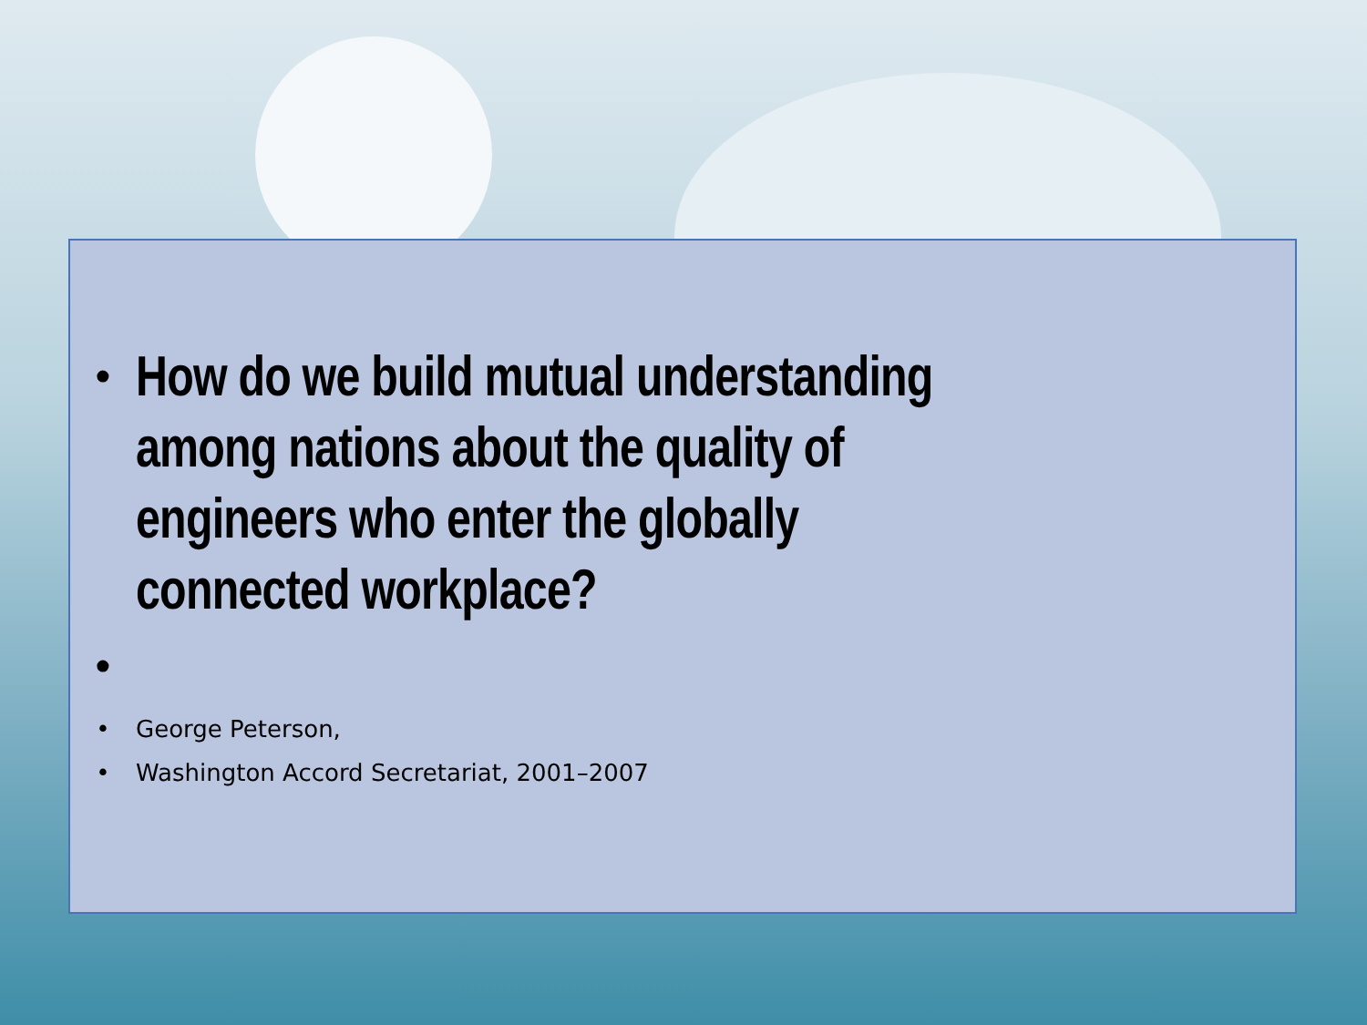• How do we build mutual understanding among nations about the quality of engineers who enter the globally connected workplace?
•
• George Peterson,
• Washington Accord Secretariat, 2001–2007